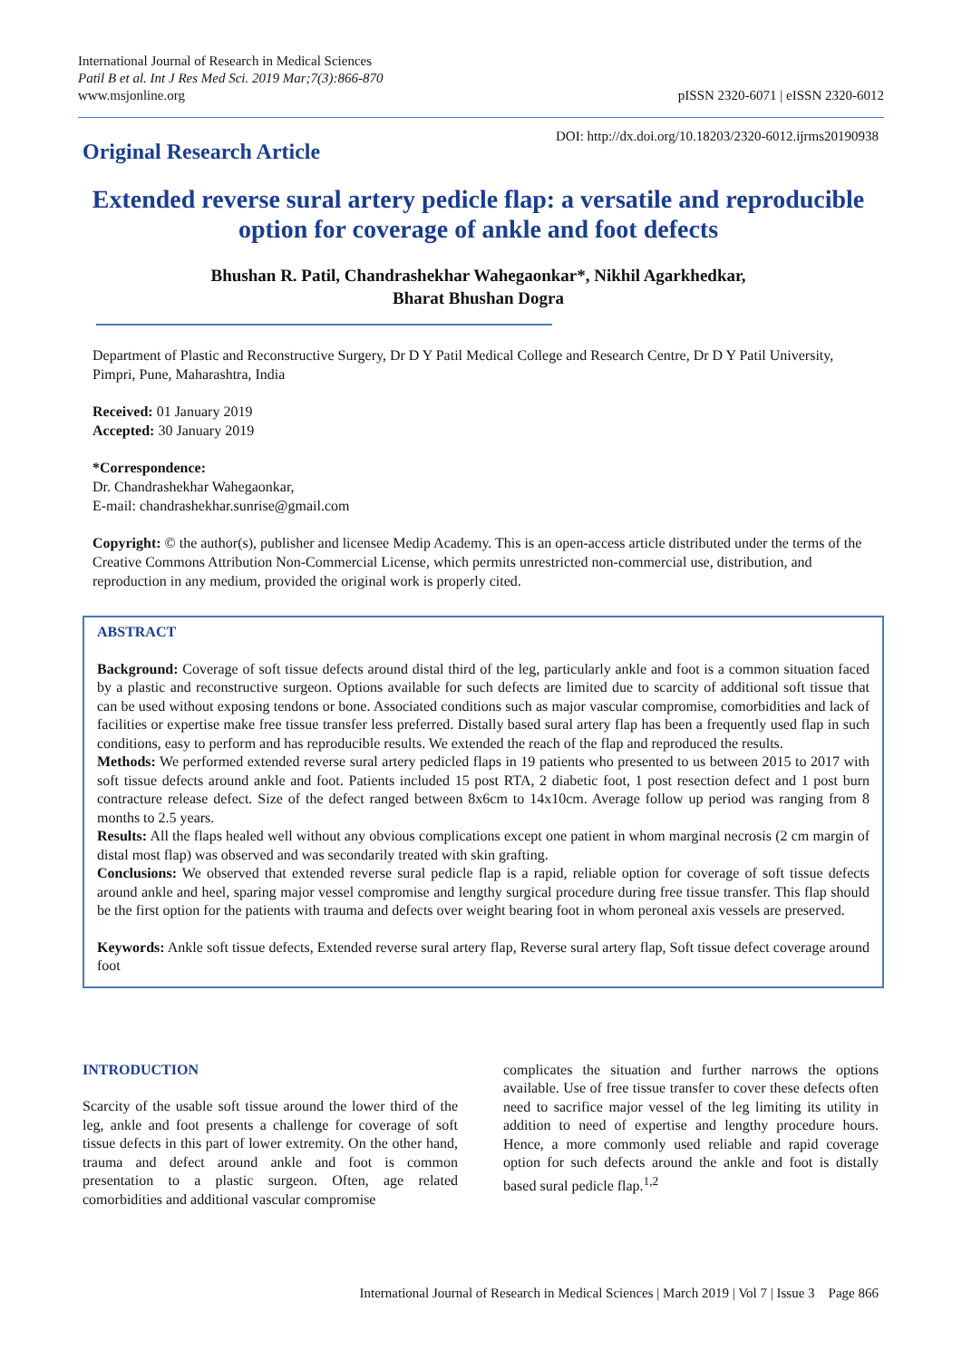International Journal of Research in Medical Sciences
Patil B et al. Int J Res Med Sci. 2019 Mar;7(3):866-870
www.msjonline.org
pISSN 2320-6071 | eISSN 2320-6012
Original Research Article
DOI: http://dx.doi.org/10.18203/2320-6012.ijrms20190938
Extended reverse sural artery pedicle flap: a versatile and reproducible option for coverage of ankle and foot defects
Bhushan R. Patil, Chandrashekhar Wahegaonkar*, Nikhil Agarkhedkar,
Bharat Bhushan Dogra
Department of Plastic and Reconstructive Surgery, Dr D Y Patil Medical College and Research Centre, Dr D Y Patil University, Pimpri, Pune, Maharashtra, India
Received: 01 January 2019
Accepted: 30 January 2019
*Correspondence:
Dr. Chandrashekhar Wahegaonkar,
E-mail: chandrashekhar.sunrise@gmail.com
Copyright: © the author(s), publisher and licensee Medip Academy. This is an open-access article distributed under the terms of the Creative Commons Attribution Non-Commercial License, which permits unrestricted non-commercial use, distribution, and reproduction in any medium, provided the original work is properly cited.
ABSTRACT
Background: Coverage of soft tissue defects around distal third of the leg, particularly ankle and foot is a common situation faced by a plastic and reconstructive surgeon. Options available for such defects are limited due to scarcity of additional soft tissue that can be used without exposing tendons or bone. Associated conditions such as major vascular compromise, comorbidities and lack of facilities or expertise make free tissue transfer less preferred. Distally based sural artery flap has been a frequently used flap in such conditions, easy to perform and has reproducible results. We extended the reach of the flap and reproduced the results.
Methods: We performed extended reverse sural artery pedicled flaps in 19 patients who presented to us between 2015 to 2017 with soft tissue defects around ankle and foot. Patients included 15 post RTA, 2 diabetic foot, 1 post resection defect and 1 post burn contracture release defect. Size of the defect ranged between 8x6cm to 14x10cm. Average follow up period was ranging from 8 months to 2.5 years.
Results: All the flaps healed well without any obvious complications except one patient in whom marginal necrosis (2 cm margin of distal most flap) was observed and was secondarily treated with skin grafting.
Conclusions: We observed that extended reverse sural pedicle flap is a rapid, reliable option for coverage of soft tissue defects around ankle and heel, sparing major vessel compromise and lengthy surgical procedure during free tissue transfer. This flap should be the first option for the patients with trauma and defects over weight bearing foot in whom peroneal axis vessels are preserved.
Keywords: Ankle soft tissue defects, Extended reverse sural artery flap, Reverse sural artery flap, Soft tissue defect coverage around foot
INTRODUCTION
Scarcity of the usable soft tissue around the lower third of the leg, ankle and foot presents a challenge for coverage of soft tissue defects in this part of lower extremity. On the other hand, trauma and defect around ankle and foot is common presentation to a plastic surgeon. Often, age related comorbidities and additional vascular compromise
complicates the situation and further narrows the options available. Use of free tissue transfer to cover these defects often need to sacrifice major vessel of the leg limiting its utility in addition to need of expertise and lengthy procedure hours. Hence, a more commonly used reliable and rapid coverage option for such defects around the ankle and foot is distally based sural pedicle flap.<sup>1,2</sup>
International Journal of Research in Medical Sciences | March 2019 | Vol 7 | Issue 3 Page 866